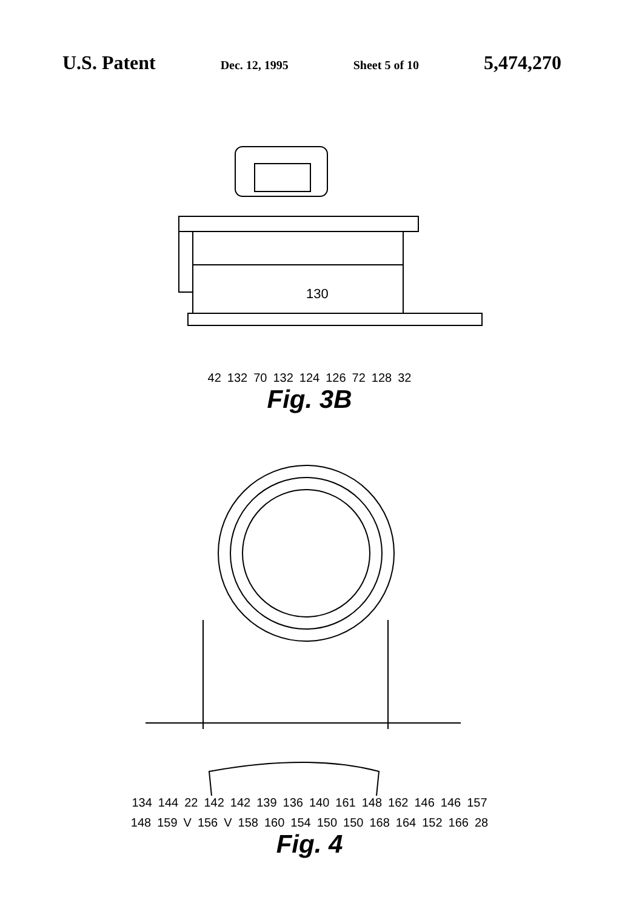U.S. Patent Dec. 12, 1995 Sheet 5 of 10 5,474,270
130
42 132 70 132 124 126 72 128 32
Fig. 3B
134 144 22 142 142 139 136 140 161 148 162 146 146 157 148 159 V 156 V 158 160 154 150 150 168 164 152 166 28
Fig. 4